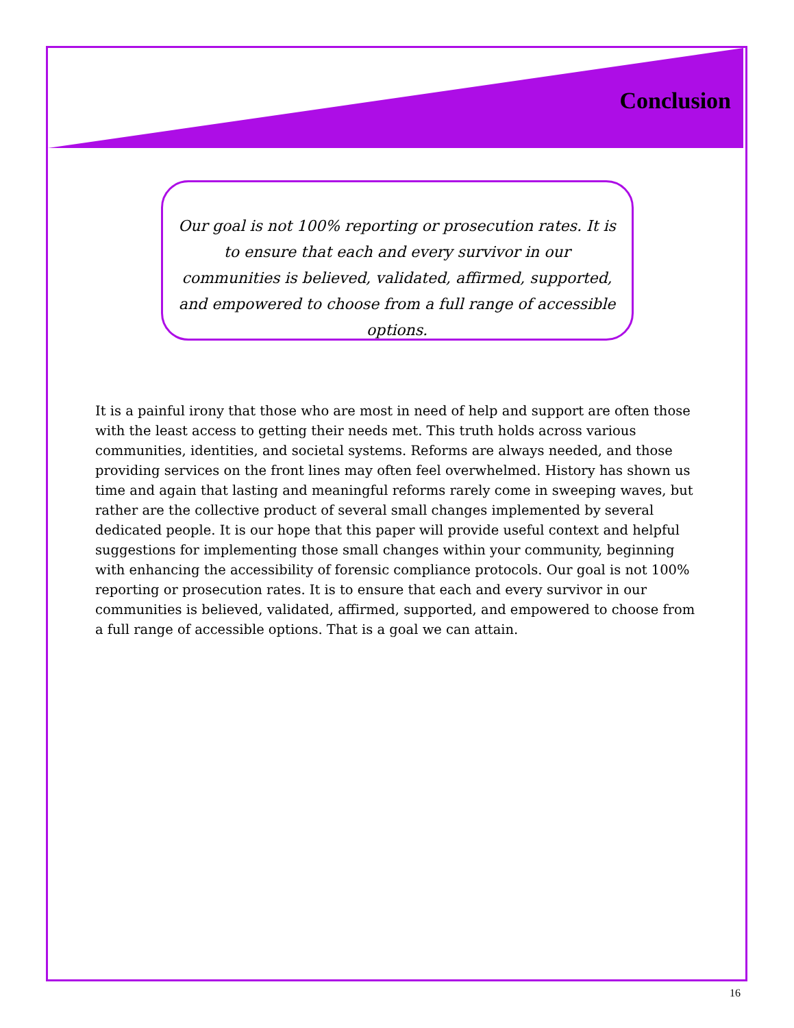Conclusion
Our goal is not 100% reporting or prosecution rates. It is to ensure that each and every survivor in our communities is believed, validated, affirmed, supported, and empowered to choose from a full range of accessible options.
It is a painful irony that those who are most in need of help and support are often those with the least access to getting their needs met. This truth holds across various communities, identities, and societal systems. Reforms are always needed, and those providing services on the front lines may often feel overwhelmed. History has shown us time and again that lasting and meaningful reforms rarely come in sweeping waves, but rather are the collective product of several small changes implemented by several dedicated people. It is our hope that this paper will provide useful context and helpful suggestions for implementing those small changes within your community, beginning with enhancing the accessibility of forensic compliance protocols. Our goal is not 100% reporting or prosecution rates. It is to ensure that each and every survivor in our communities is believed, validated, affirmed, supported, and empowered to choose from a full range of accessible options. That is a goal we can attain.
16